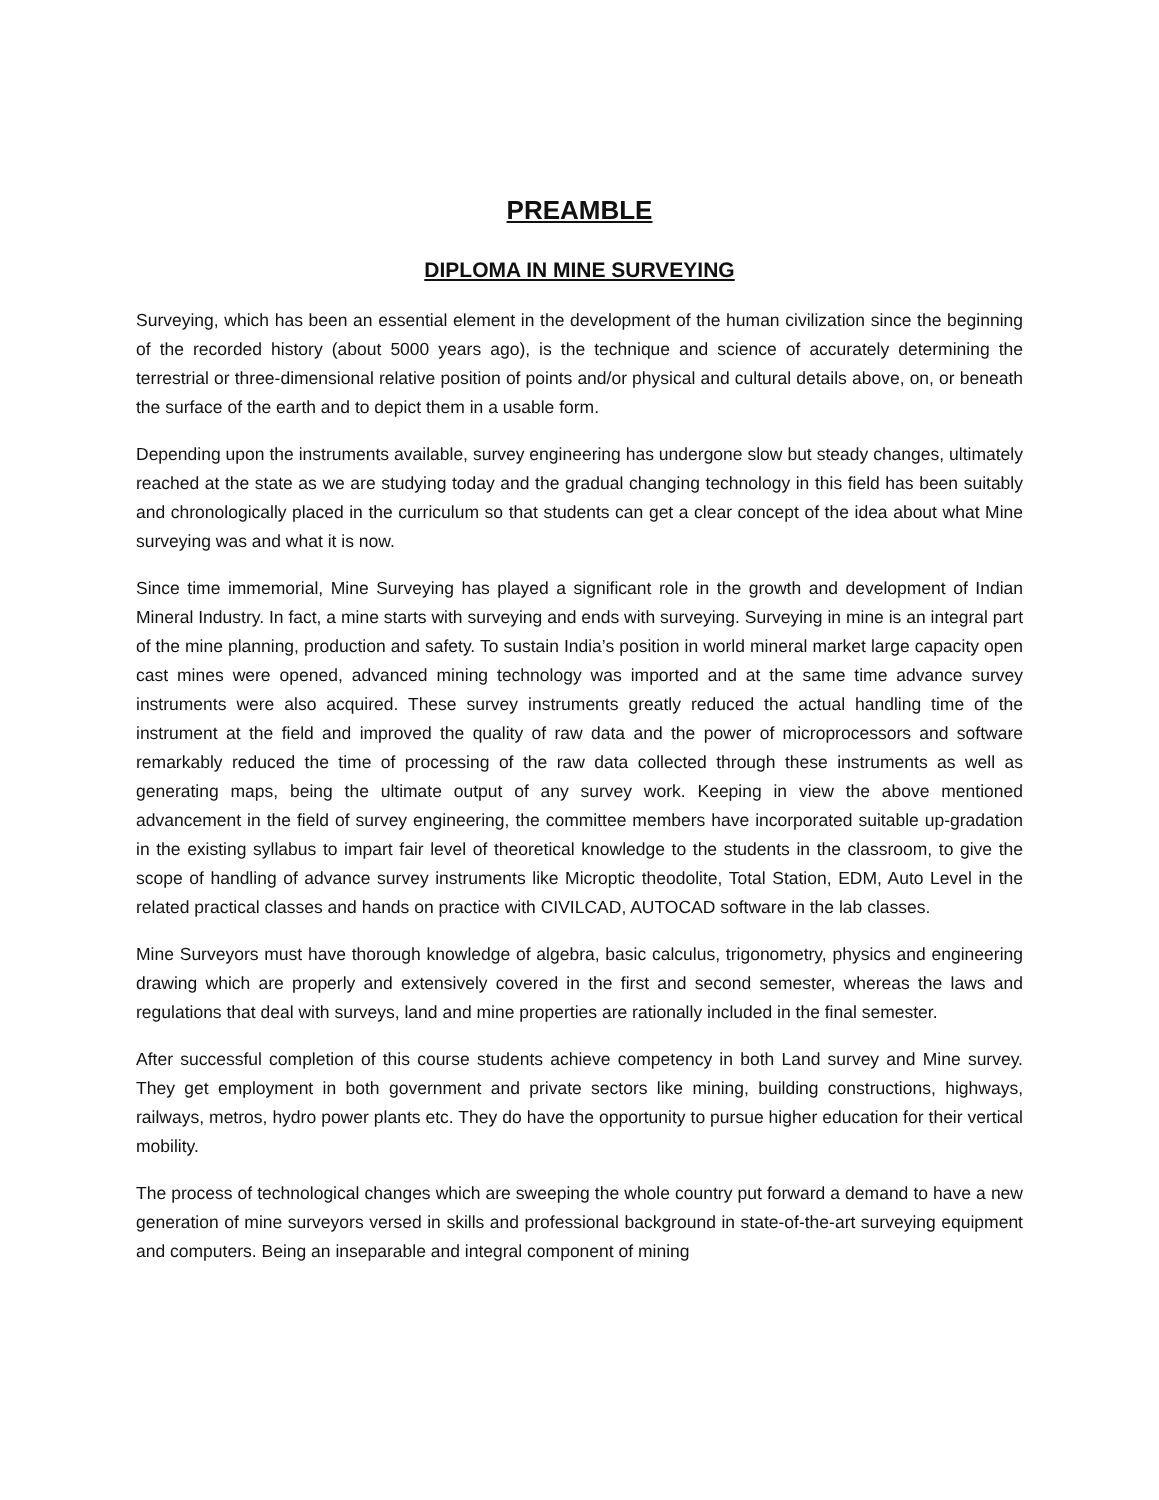PREAMBLE
DIPLOMA IN MINE SURVEYING
Surveying, which has been an essential element in the development of the human civilization since the beginning of the recorded history (about 5000 years ago), is the technique and science of accurately determining the terrestrial or three-dimensional relative position of points and/or physical and cultural details above, on, or beneath the surface of the earth and to depict them in a usable form.
Depending upon the instruments available, survey engineering has undergone slow but steady changes, ultimately reached at the state as we are studying today and the gradual changing technology in this field has been suitably and chronologically placed in the curriculum so that students can get a clear concept of the idea about what Mine surveying was and what it is now.
Since time immemorial, Mine Surveying has played a significant role in the growth and development of Indian Mineral Industry. In fact, a mine starts with surveying and ends with surveying. Surveying in mine is an integral part of the mine planning, production and safety. To sustain India’s position in world mineral market large capacity open cast mines were opened, advanced mining technology was imported and at the same time advance survey instruments were also acquired. These survey instruments greatly reduced the actual handling time of the instrument at the field and improved the quality of raw data and the power of microprocessors and software remarkably reduced the time of processing of the raw data collected through these instruments as well as generating maps, being the ultimate output of any survey work. Keeping in view the above mentioned advancement in the field of survey engineering, the committee members have incorporated suitable up-gradation in the existing syllabus to impart fair level of theoretical knowledge to the students in the classroom, to give the scope of handling of advance survey instruments like Microptic theodolite, Total Station, EDM, Auto Level in the related practical classes and hands on practice with CIVILCAD, AUTOCAD software in the lab classes.
Mine Surveyors must have thorough knowledge of algebra, basic calculus, trigonometry, physics and engineering drawing which are properly and extensively covered in the first and second semester, whereas the laws and regulations that deal with surveys, land and mine properties are rationally included in the final semester.
After successful completion of this course students achieve competency in both Land survey and Mine survey. They get employment in both government and private sectors like mining, building constructions, highways, railways, metros, hydro power plants etc. They do have the opportunity to pursue higher education for their vertical mobility.
The process of technological changes which are sweeping the whole country put forward a demand to have a new generation of mine surveyors versed in skills and professional background in state-of-the-art surveying equipment and computers. Being an inseparable and integral component of mining